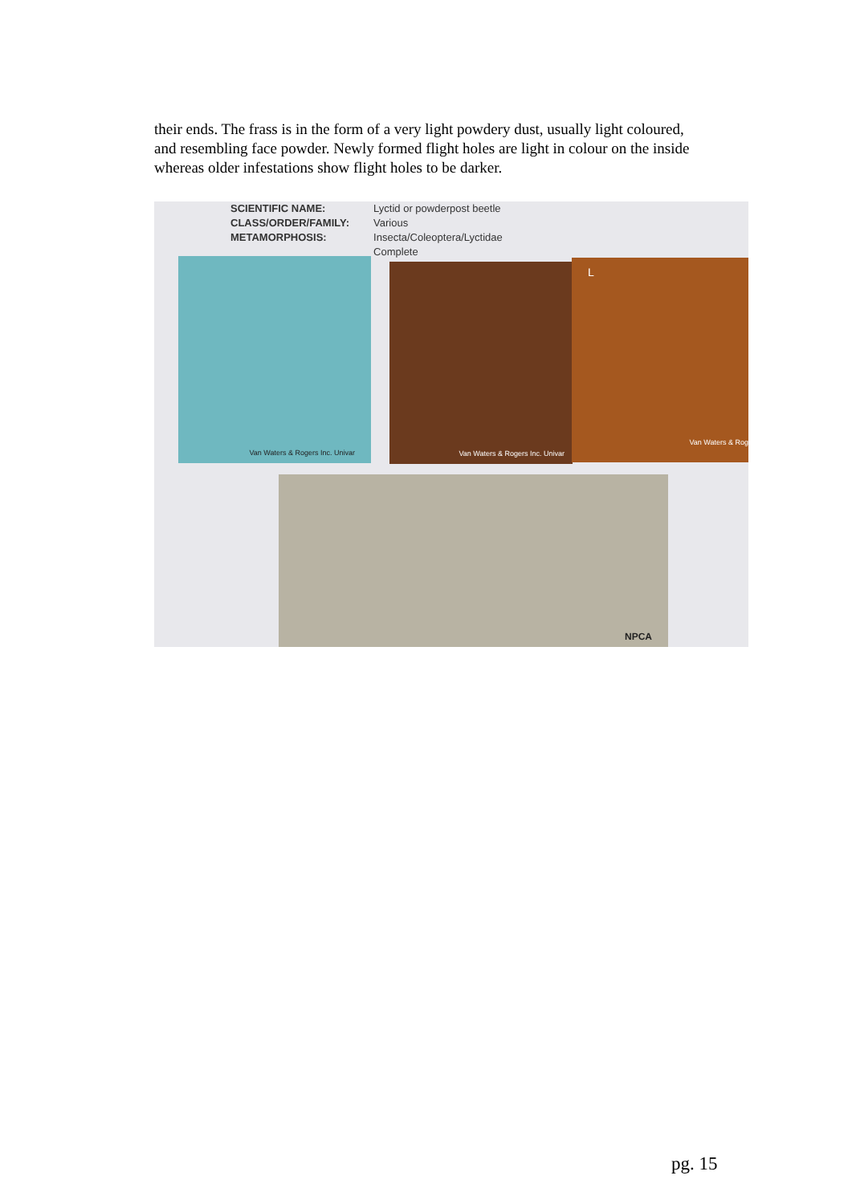their ends. The frass is in the form of a very light powdery dust, usually light coloured, and resembling face powder. Newly formed flight holes are light in colour on the inside whereas older infestations show flight holes to be darker.
SCIENTIFIC NAME:
CLASS/ORDER/FAMILY:
METAMORPHOSIS:
Lyctid or powderpost beetle
Various
Insecta/Coleoptera/Lyctidae
Complete
Van Waters & Rogers Inc. Univar
Van Waters & Rogers Inc. Univar
L
Van Waters & Rog
NPCA
pg. 15